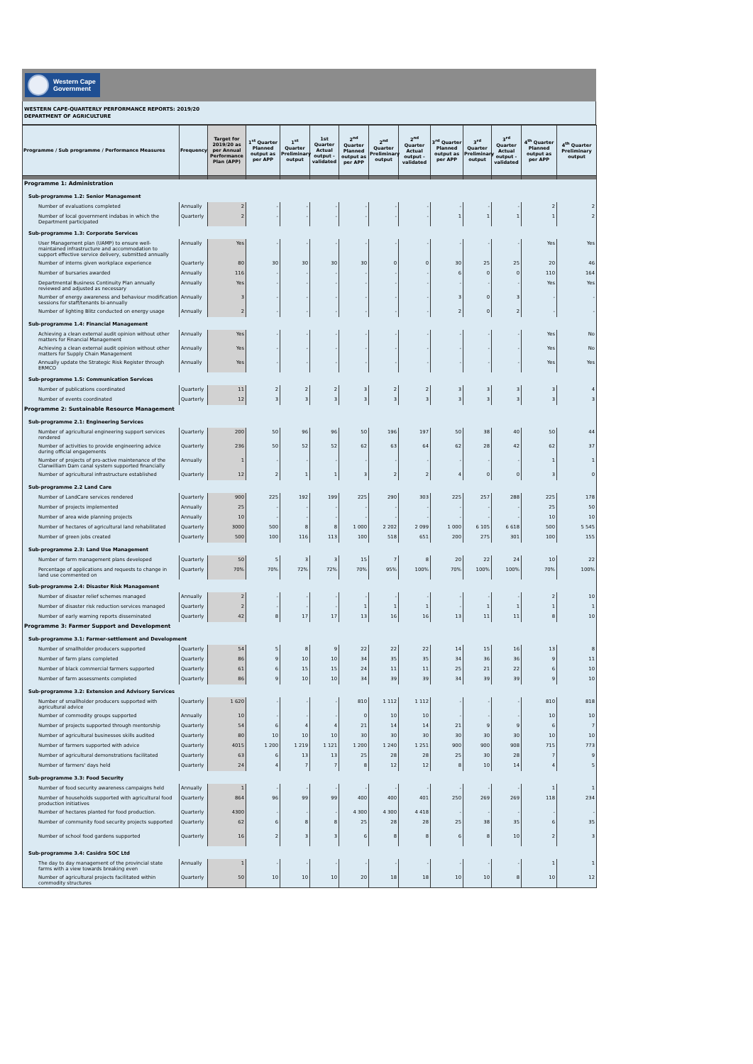Western Cape
Government
WESTERN CAPE-QUARTERLY PERFORMANCE REPORTS: 2019/20
DEPARTMENT OF AGRICULTURE
| Programme / Sub programme / Performance Measures | Frequency | Target for 2019/20 as per Annual Performance Plan (APP) | 1<sup>st</sup> Quarter Planned output as per APP | 1<sup>st</sup> Quarter Preliminary output | 1st Quarter Actual output - validated | 2<sup>nd</sup> Quarter Planned output as per APP | 2<sup>nd</sup> Quarter Preliminary output | 2<sup>nd</sup> Quarter Actual output - validated | 3<sup>rd</sup> Quarter Planned output as per APP | 3<sup>rd</sup> Quarter Preliminary output | 3<sup>rd</sup> Quarter Actual output - validated | 4<sup>th</sup> Quarter Planned output as per APP | 4<sup>th</sup> Quarter Preliminary output |
| --- | --- | --- | --- | --- | --- | --- | --- | --- | --- | --- | --- | --- | --- |
| Programme 1: Administration | | | | | | | | | | | | | |
| Sub-programme 1.2: Senior Management | | | | | | | | | | | | | |
| Number of evaluations completed | Annually | 2 | - | - | - | - | - | - | - | - | - | 2 | 2 |
| Number of local government indabas in which the Department participated | Quarterly | 2 | - | - | - | - | - | - | 1 | 1 | 1 | 1 | 2 |
| Sub-programme 1.3: Corporate Services | | | | | | | | | | | | | |
| User Management plan (UAMP) to ensure well-maintained infrastructure and accommodation to support effective service delivery, submitted annually | Annually | Yes | - | - | - | - | - | - | - | - | - | Yes | Yes |
| Number of interns given workplace experience | Quarterly | 80 | 30 | 30 | 30 | 30 | 0 | 0 | 30 | 25 | 25 | 20 | 46 |
| Number of bursaries awarded | Annually | 116 | - | - | - | - | - | - | 6 | 0 | 0 | 110 | 164 |
| Departmental Business Continuity Plan annually reviewed and adjusted as necessary | Annually | Yes | - | - | - | - | - | - | - | - | - | Yes | Yes |
| Number of energy awareness and behaviour modification sessions for staff/tenants bi-annually | Annually | 3 | - | - | - | - | - | - | 3 | 0 | 3 | - | - |
| Number of lighting Blitz conducted on energy usage | Annually | 2 | - | - | - | - | - | - | 2 | 0 | 2 | - | - |
| Sub-programme 1.4: Financial Management | | | | | | | | | | | | | |
| Achieving a clean external audit opinion without other matters for Financial Management | Annually | Yes | - | - | - | - | - | - | - | - | - | Yes | No |
| Achieving a clean external audit opinion without other matters for Supply Chain Management | Annually | Yes | - | - | - | - | - | - | - | - | - | Yes | No |
| Annually update the Strategic Risk Register through ERMCO | Annually | Yes | - | - | - | - | - | - | - | - | - | Yes | Yes |
| Sub-programme 1.5: Communication Services | | | | | | | | | | | | | |
| Number of publications coordinated | Quarterly | 11 | 2 | 2 | 2 | 3 | 2 | 2 | 3 | 3 | 3 | 3 | 4 |
| Number of events coordinated | Quarterly | 12 | 3 | 3 | 3 | 3 | 3 | 3 | 3 | 3 | 3 | 3 | 3 |
| Programme 2: Sustainable Resource Management | | | | | | | | | | | | | |
| Sub-programme 2.1: Engineering Services | | | | | | | | | | | | | |
| Number of agricultural engineering support services rendered | Quarterly | 200 | 50 | 96 | 96 | 50 | 196 | 197 | 50 | 38 | 40 | 50 | 44 |
| Number of activities to provide engineering advice during official engagements | Quarterly | 236 | 50 | 52 | 52 | 62 | 63 | 64 | 62 | 28 | 42 | 62 | 37 |
| Number of projects of pro-active maintenance of the Clanwilliam Dam canal system supported financially | Annually | 1 | - | - | - | - | - | - | - | - | - | 1 | 1 |
| Number of agricultural infrastructure established | Quarterly | 12 | 2 | 1 | 1 | 3 | 2 | 2 | 4 | 0 | 0 | 3 | 0 |
| Sub-programme 2.2 Land Care | | | | | | | | | | | | | |
| Number of LandCare services rendered | Quarterly | 900 | 225 | 192 | 199 | 225 | 290 | 303 | 225 | 257 | 288 | 225 | 178 |
| Number of projects implemented | Annually | 25 | - | - | - | - | - | - | - | - | - | 25 | 50 |
| Number of area wide planning projects | Annually | 10 | - | - | - | - | - | - | - | - | - | 10 | 10 |
| Number of hectares of agricultural land rehabilitated | Quarterly | 3000 | 500 | 8 | 8 | 1 000 | 2 202 | 2 099 | 1 000 | 6 105 | 6 618 | 500 | 5 545 |
| Number of green jobs created | Quarterly | 500 | 100 | 116 | 113 | 100 | 518 | 651 | 200 | 275 | 301 | 100 | 155 |
| Sub-programme 2.3: Land Use Management | | | | | | | | | | | | | |
| Number of farm management plans developed | Quarterly | 50 | 5 | 3 | 3 | 15 | 7 | 8 | 20 | 22 | 24 | 10 | 22 |
| Percentage of applications and requests to change in land use commented on | Quarterly | 70% | 70% | 72% | 72% | 70% | 95% | 100% | 70% | 100% | 100% | 70% | 100% |
| Sub-programme 2.4: Disaster Risk Management | | | | | | | | | | | | | |
| Number of disaster relief schemes managed | Annually | 2 | - | - | - | - | - | - | - | - | - | 2 | 10 |
| Number of disaster risk reduction services managed | Quarterly | 2 | - | - | - | 1 | 1 | 1 | - | 1 | 1 | 1 | 1 |
| Number of early warning reports disseminated | Quarterly | 42 | 8 | 17 | 17 | 13 | 16 | 16 | 13 | 11 | 11 | 8 | 10 |
| Programme 3: Farmer Support and Development | | | | | | | | | | | | | |
| Sub-programme 3.1: Farmer-settlement and Development | | | | | | | | | | | | | |
| Number of smallholder producers supported | Quarterly | 54 | 5 | 8 | 9 | 22 | 22 | 22 | 14 | 15 | 16 | 13 | 8 |
| Number of farm plans completed | Quarterly | 86 | 9 | 10 | 10 | 34 | 35 | 35 | 34 | 36 | 36 | 9 | 11 |
| Number of black commercial farmers supported | Quarterly | 61 | 6 | 15 | 15 | 24 | 11 | 11 | 25 | 21 | 22 | 6 | 10 |
| Number of farm assessments completed | Quarterly | 86 | 9 | 10 | 10 | 34 | 39 | 39 | 34 | 39 | 39 | 9 | 10 |
| Sub-programme 3.2: Extension and Advisory Services | | | | | | | | | | | | | |
| Number of smallholder producers supported with agricultural advice | Quarterly | 1 620 | - | - | - | 810 | 1 112 | 1 112 | - | - | - | 810 | 818 |
| Number of commodity groups supported | Annually | 10 | - | - | - | 0 | 10 | 10 | - | - | - | 10 | 10 |
| Number of projects supported through mentorship | Quarterly | 54 | 6 | 4 | 4 | 21 | 14 | 14 | 21 | 9 | 9 | 6 | 7 |
| Number of agricultural businesses skills audited | Quarterly | 80 | 10 | 10 | 10 | 30 | 30 | 30 | 30 | 30 | 30 | 10 | 10 |
| Number of farmers supported with advice | Quarterly | 4015 | 1 200 | 1 219 | 1 121 | 1 200 | 1 240 | 1 251 | 900 | 900 | 908 | 715 | 773 |
| Number of agricultural demonstrations facilitated | Quarterly | 63 | 6 | 13 | 13 | 25 | 28 | 28 | 25 | 30 | 28 | 7 | 9 |
| Number of farmers' days held | Quarterly | 24 | 4 | 7 | 7 | 8 | 12 | 12 | 8 | 10 | 14 | 4 | 5 |
| Sub-programme 3.3: Food Security | | | | | | | | | | | | | |
| Number of food security awareness campaigns held | Annually | 1 | - | - | - | - | - | - | - | - | - | 1 | 1 |
| Number of households supported with agricultural food production initiatives | Quarterly | 864 | 96 | 99 | 99 | 400 | 400 | 401 | 250 | 269 | 269 | 118 | 234 |
| Number of hectares planted for food production. | Quarterly | 4300 | - | - | - | 4 300 | 4 300 | 4 418 | - | - | - | - | - |
| Number of community food security projects supported | Quarterly | 62 | 6 | 8 | 8 | 25 | 28 | 28 | 25 | 38 | 35 | 6 | 35 |
| Number of school food gardens supported | Quarterly | 16 | 2 | 3 | 3 | 6 | 8 | 8 | 6 | 8 | 10 | 2 | 3 |
| Sub-programme 3.4: Casidra SOC Ltd | | | | | | | | | | | | | |
| The day to day management of the provincial state farms with a view towards breaking even | Annually | 1 | - | - | - | - | - | - | - | - | - | 1 | 1 |
| Number of agricultural projects facilitated within commodity structures | Quarterly | 50 | 10 | 10 | 10 | 20 | 18 | 18 | 10 | 10 | 8 | 10 | 12 |